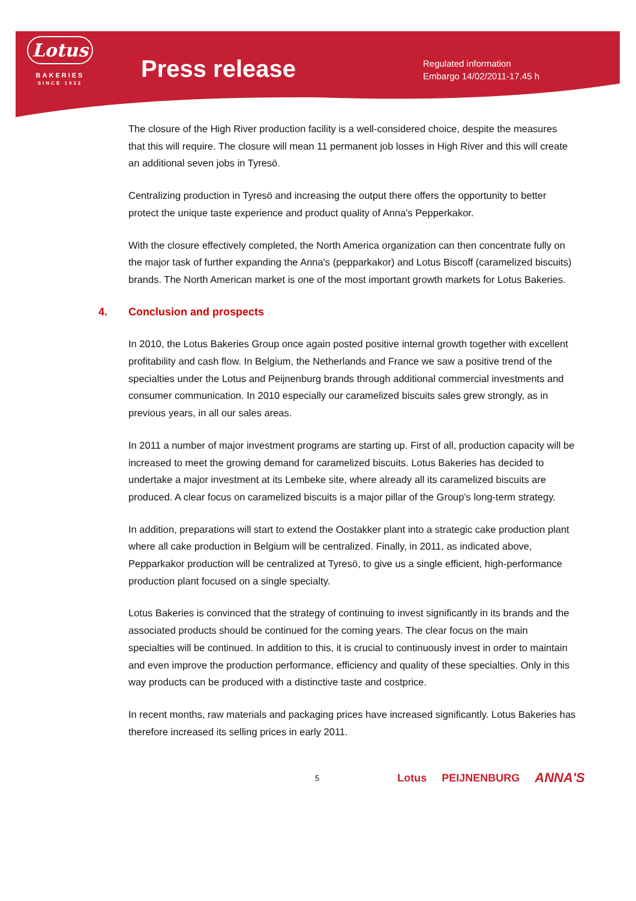Lotus
BAKERIES
SINCE 1932
Press release
Regulated information
Embargo 14/02/2011-17.45 h
The closure of the High River production facility is a well-considered choice, despite the measures that this will require. The closure will mean 11 permanent job losses in High River and this will create an additional seven jobs in Tyresö.
Centralizing production in Tyresö and increasing the output there offers the opportunity to better protect the unique taste experience and product quality of Anna's Pepperkakor.
With the closure effectively completed, the North America organization can then concentrate fully on the major task of further expanding the Anna's (pepparkakor) and Lotus Biscoff (caramelized biscuits) brands. The North American market is one of the most important growth markets for Lotus Bakeries.
4. Conclusion and prospects
In 2010, the Lotus Bakeries Group once again posted positive internal growth together with excellent profitability and cash flow. In Belgium, the Netherlands and France we saw a positive trend of the specialties under the Lotus and Peijnenburg brands through additional commercial investments and consumer communication. In 2010 especially our caramelized biscuits sales grew strongly, as in previous years, in all our sales areas.
In 2011 a number of major investment programs are starting up. First of all, production capacity will be increased to meet the growing demand for caramelized biscuits. Lotus Bakeries has decided to undertake a major investment at its Lembeke site, where already all its caramelized biscuits are produced. A clear focus on caramelized biscuits is a major pillar of the Group's long-term strategy.
In addition, preparations will start to extend the Oostakker plant into a strategic cake production plant where all cake production in Belgium will be centralized. Finally, in 2011, as indicated above, Pepparkakor production will be centralized at Tyresö, to give us a single efficient, high-performance production plant focused on a single specialty.
Lotus Bakeries is convinced that the strategy of continuing to invest significantly in its brands and the associated products should be continued for the coming years. The clear focus on the main specialties will be continued. In addition to this, it is crucial to continuously invest in order to maintain and even improve the production performance, efficiency and quality of these specialties. Only in this way products can be produced with a distinctive taste and costprice.
In recent months, raw materials and packaging prices have increased significantly. Lotus Bakeries has therefore increased its selling prices in early 2011.
5 Lotus PEIJNENBURG ANNA'S